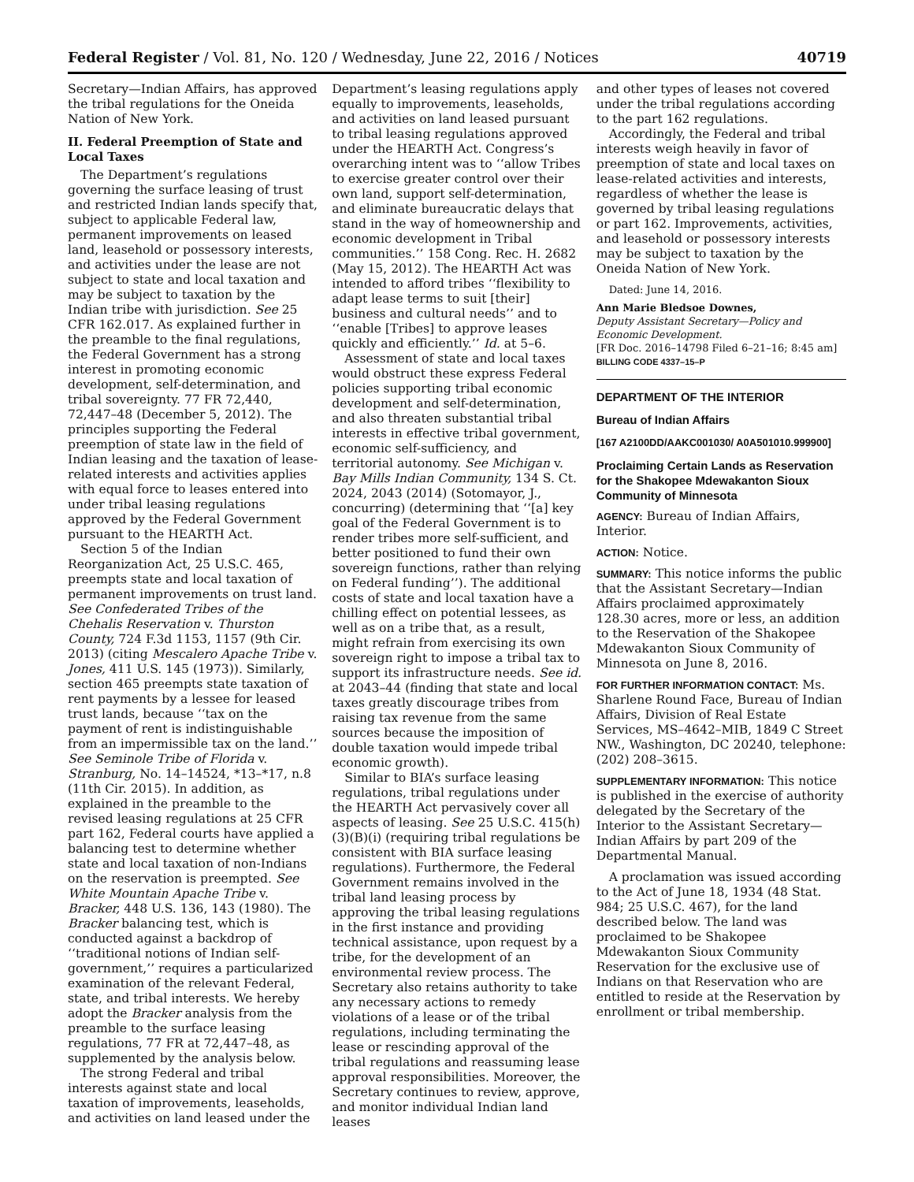Federal Register / Vol. 81, No. 120 / Wednesday, June 22, 2016 / Notices 40719
Secretary—Indian Affairs, has approved the tribal regulations for the Oneida Nation of New York.
II. Federal Preemption of State and Local Taxes
The Department’s regulations governing the surface leasing of trust and restricted Indian lands specify that, subject to applicable Federal law, permanent improvements on leased land, leasehold or possessory interests, and activities under the lease are not subject to state and local taxation and may be subject to taxation by the Indian tribe with jurisdiction. See 25 CFR 162.017. As explained further in the preamble to the final regulations, the Federal Government has a strong interest in promoting economic development, self-determination, and tribal sovereignty. 77 FR 72,440, 72,447–48 (December 5, 2012). The principles supporting the Federal preemption of state law in the field of Indian leasing and the taxation of lease-related interests and activities applies with equal force to leases entered into under tribal leasing regulations approved by the Federal Government pursuant to the HEARTH Act.
Section 5 of the Indian Reorganization Act, 25 U.S.C. 465, preempts state and local taxation of permanent improvements on trust land. See Confederated Tribes of the Chehalis Reservation v. Thurston County, 724 F.3d 1153, 1157 (9th Cir. 2013) (citing Mescalero Apache Tribe v. Jones, 411 U.S. 145 (1973)). Similarly, section 465 preempts state taxation of rent payments by a lessee for leased trust lands, because ‘‘tax on the payment of rent is indistinguishable from an impermissible tax on the land.’’ See Seminole Tribe of Florida v. Stranburg, No. 14–14524, *13–*17, n.8 (11th Cir. 2015). In addition, as explained in the preamble to the revised leasing regulations at 25 CFR part 162, Federal courts have applied a balancing test to determine whether state and local taxation of non-Indians on the reservation is preempted. See White Mountain Apache Tribe v. Bracker, 448 U.S. 136, 143 (1980). The Bracker balancing test, which is conducted against a backdrop of ‘‘traditional notions of Indian self-government,’’ requires a particularized examination of the relevant Federal, state, and tribal interests. We hereby adopt the Bracker analysis from the preamble to the surface leasing regulations, 77 FR at 72,447–48, as supplemented by the analysis below.
The strong Federal and tribal interests against state and local taxation of improvements, leaseholds, and activities on land leased under the
Department’s leasing regulations apply equally to improvements, leaseholds, and activities on land leased pursuant to tribal leasing regulations approved under the HEARTH Act. Congress’s overarching intent was to ‘‘allow Tribes to exercise greater control over their own land, support self-determination, and eliminate bureaucratic delays that stand in the way of homeownership and economic development in Tribal communities.’’ 158 Cong. Rec. H. 2682 (May 15, 2012). The HEARTH Act was intended to afford tribes ‘‘flexibility to adapt lease terms to suit [their] business and cultural needs’’ and to ‘‘enable [Tribes] to approve leases quickly and efficiently.’’ Id. at 5–6.
Assessment of state and local taxes would obstruct these express Federal policies supporting tribal economic development and self-determination, and also threaten substantial tribal interests in effective tribal government, economic self-sufficiency, and territorial autonomy. See Michigan v. Bay Mills Indian Community, 134 S. Ct. 2024, 2043 (2014) (Sotomayor, J., concurring) (determining that ‘‘[a] key goal of the Federal Government is to render tribes more self-sufficient, and better positioned to fund their own sovereign functions, rather than relying on Federal funding’’). The additional costs of state and local taxation have a chilling effect on potential lessees, as well as on a tribe that, as a result, might refrain from exercising its own sovereign right to impose a tribal tax to support its infrastructure needs. See id. at 2043–44 (finding that state and local taxes greatly discourage tribes from raising tax revenue from the same sources because the imposition of double taxation would impede tribal economic growth).
Similar to BIA’s surface leasing regulations, tribal regulations under the HEARTH Act pervasively cover all aspects of leasing. See 25 U.S.C. 415(h)(3)(B)(i) (requiring tribal regulations be consistent with BIA surface leasing regulations). Furthermore, the Federal Government remains involved in the tribal land leasing process by approving the tribal leasing regulations in the first instance and providing technical assistance, upon request by a tribe, for the development of an environmental review process. The Secretary also retains authority to take any necessary actions to remedy violations of a lease or of the tribal regulations, including terminating the lease or rescinding approval of the tribal regulations and reassuming lease approval responsibilities. Moreover, the Secretary continues to review, approve, and monitor individual Indian land leases
and other types of leases not covered under the tribal regulations according to the part 162 regulations.
Accordingly, the Federal and tribal interests weigh heavily in favor of preemption of state and local taxes on lease-related activities and interests, regardless of whether the lease is governed by tribal leasing regulations or part 162. Improvements, activities, and leasehold or possessory interests may be subject to taxation by the Oneida Nation of New York.
Dated: June 14, 2016.
Ann Marie Bledsoe Downes,
Deputy Assistant Secretary—Policy and Economic Development.
[FR Doc. 2016–14798 Filed 6–21–16; 8:45 am]
BILLING CODE 4337–15–P
DEPARTMENT OF THE INTERIOR
Bureau of Indian Affairs
[167 A2100DD/AAKC001030/ A0A501010.999900]
Proclaiming Certain Lands as Reservation for the Shakopee Mdewakanton Sioux Community of Minnesota
AGENCY: Bureau of Indian Affairs, Interior.
ACTION: Notice.
SUMMARY: This notice informs the public that the Assistant Secretary—Indian Affairs proclaimed approximately 128.30 acres, more or less, an addition to the Reservation of the Shakopee Mdewakanton Sioux Community of Minnesota on June 8, 2016.
FOR FURTHER INFORMATION CONTACT: Ms. Sharlene Round Face, Bureau of Indian Affairs, Division of Real Estate Services, MS–4642–MIB, 1849 C Street NW., Washington, DC 20240, telephone: (202) 208–3615.
SUPPLEMENTARY INFORMATION: This notice is published in the exercise of authority delegated by the Secretary of the Interior to the Assistant Secretary—Indian Affairs by part 209 of the Departmental Manual.
A proclamation was issued according to the Act of June 18, 1934 (48 Stat. 984; 25 U.S.C. 467), for the land described below. The land was proclaimed to be Shakopee Mdewakanton Sioux Community Reservation for the exclusive use of Indians on that Reservation who are entitled to reside at the Reservation by enrollment or tribal membership.